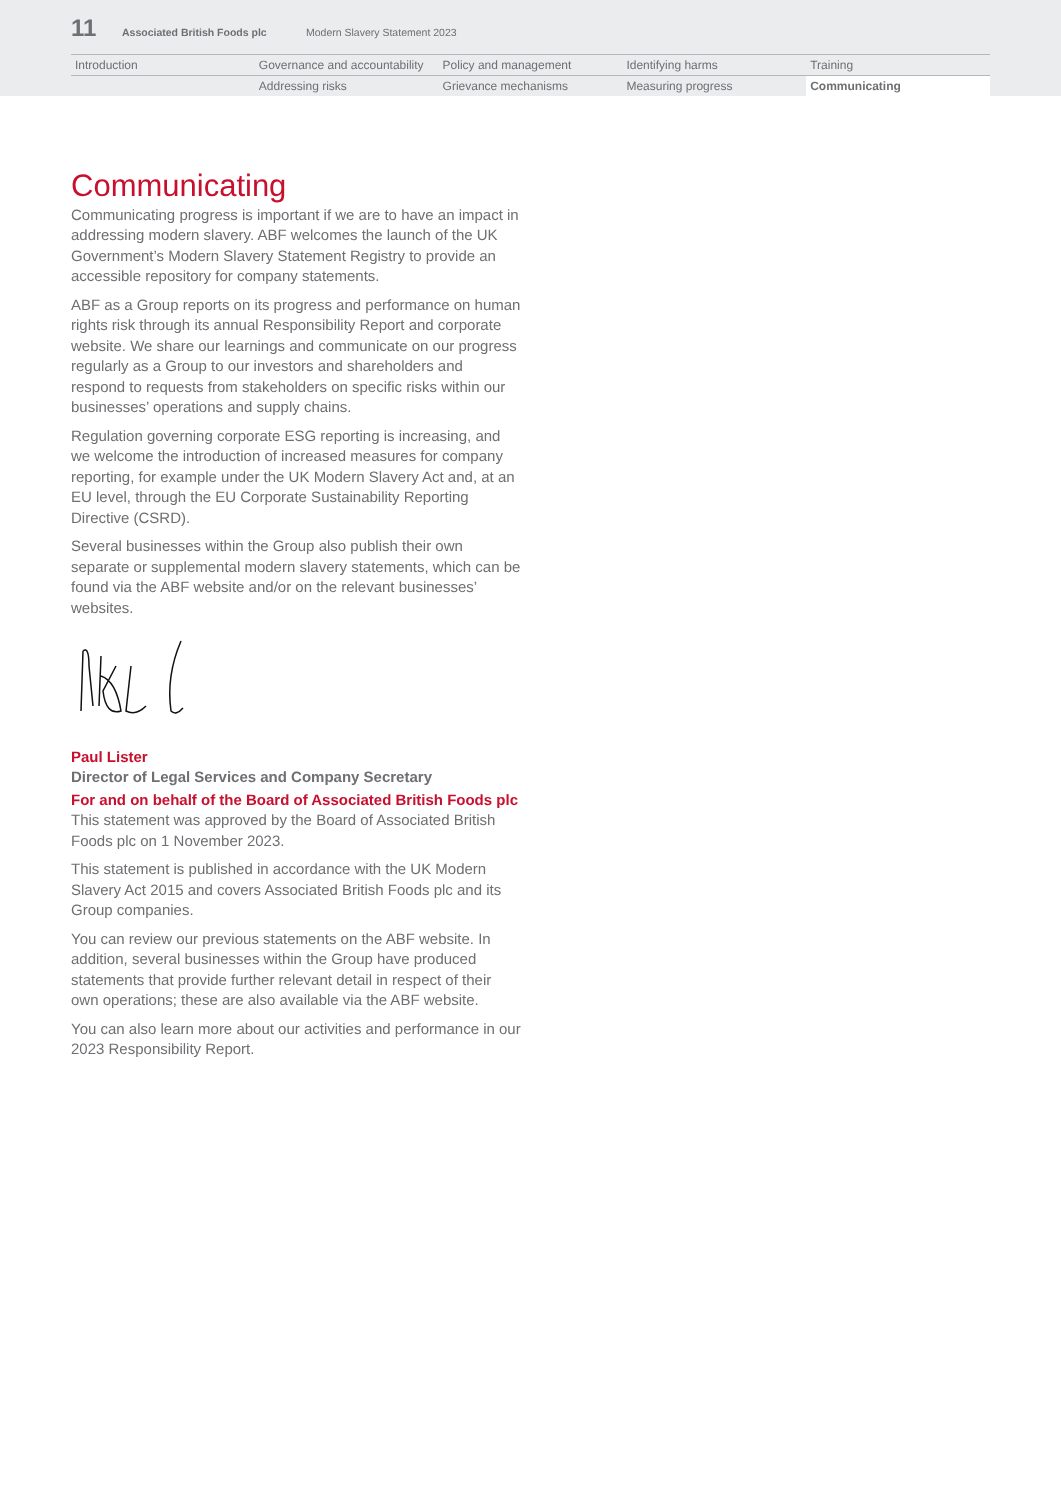11 Associated British Foods plc Modern Slavery Statement 2023
| Introduction | Governance and accountability | Policy and management | Identifying harms | Training |
| | Addressing risks | Grievance mechanisms | Measuring progress | Communicating |
Communicating
Communicating progress is important if we are to have an impact in addressing modern slavery. ABF welcomes the launch of the UK Government’s Modern Slavery Statement Registry to provide an accessible repository for company statements.
ABF as a Group reports on its progress and performance on human rights risk through its annual Responsibility Report and corporate website. We share our learnings and communicate on our progress regularly as a Group to our investors and shareholders and respond to requests from stakeholders on specific risks within our businesses’ operations and supply chains.
Regulation governing corporate ESG reporting is increasing, and we welcome the introduction of increased measures for company reporting, for example under the UK Modern Slavery Act and, at an EU level, through the EU Corporate Sustainability Reporting Directive (CSRD).
Several businesses within the Group also publish their own separate or supplemental modern slavery statements, which can be found via the ABF website and/or on the relevant businesses’ websites.
Paul Lister
Director of Legal Services and Company Secretary
For and on behalf of the Board of Associated British Foods plc
This statement was approved by the Board of Associated British Foods plc on 1 November 2023.
This statement is published in accordance with the UK Modern Slavery Act 2015 and covers Associated British Foods plc and its Group companies.
You can review our previous statements on the ABF website. In addition, several businesses within the Group have produced statements that provide further relevant detail in respect of their own operations; these are also available via the ABF website.
You can also learn more about our activities and performance in our 2023 Responsibility Report.